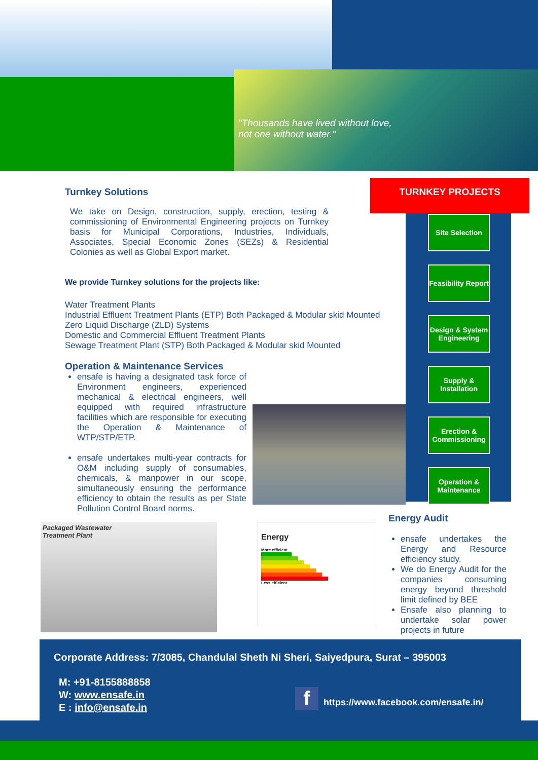"Thousands have lived without love,
not one without water."
Turnkey Solutions
We take on Design, construction, supply, erection, testing & commissioning of Environmental Engineering projects on Turnkey basis for Municipal Corporations, Industries, Individuals, Associates, Special Economic Zones (SEZs) & Residential Colonies as well as Global Export market.
We provide Turnkey solutions for the projects like:
Water Treatment Plants
Industrial Effluent Treatment Plants (ETP) Both Packaged & Modular skid Mounted
Zero Liquid Discharge (ZLD) Systems
Domestic and Commercial Effluent Treatment Plants
Sewage Treatment Plant (STP) Both Packaged & Modular skid Mounted
Operation & Maintenance Services
ensafe is having a designated task force of Environment engineers, experienced mechanical & electrical engineers, well equipped with required infrastructure facilities which are responsible for executing the Operation & Maintenance of WTP/STP/ETP.
ensafe undertakes multi-year contracts for O&M including supply of consumables, chemicals, & manpower in our scope, simultaneously ensuring the performance efficiency to obtain the results as per State Pollution Control Board norms.
TURNKEY PROJECTS
Site Selection
Feasibility Report
Design & System Engineering
Supply & Installation
Erection & Commissioning
Operation & Maintenance
Packaged Wastewater
Treatment Plant
Energy
More efficient
Less efficient
Energy Audit
ensafe undertakes the Energy and Resource efficiency study.
We do Energy Audit for the companies consuming energy beyond threshold limit defined by BEE
Ensafe also planning to undertake solar power projects in future
Corporate Address: 7/3085, Chandulal Sheth Ni Sheri, Saiyedpura, Surat – 395003
M: +91-8155888858
W: www.ensafe.in
E : info@ensafe.in
f
https://www.facebook.com/ensafe.in/